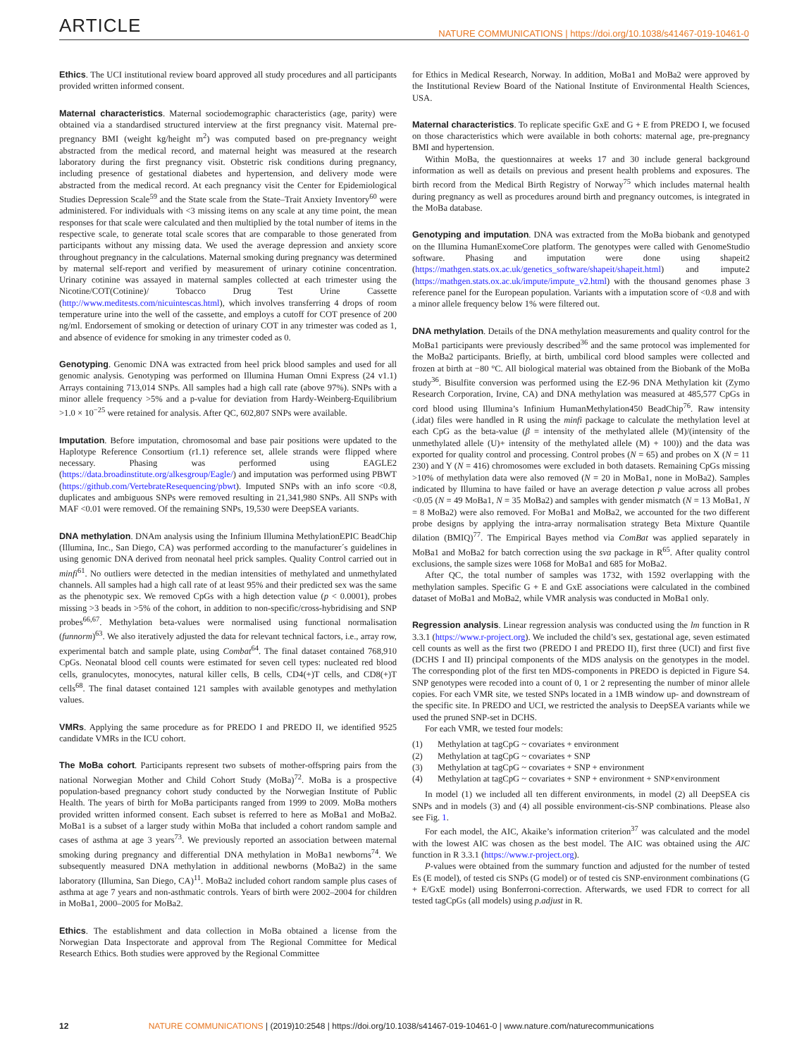ARTICLE NATURE COMMUNICATIONS | https://doi.org/10.1038/s41467-019-10461-0
Ethics. The UCI institutional review board approved all study procedures and all participants provided written informed consent.
Maternal characteristics. Maternal sociodemographic characteristics (age, parity) were obtained via a standardised structured interview at the first pregnancy visit. Maternal pre-pregnancy BMI (weight kg/height m<sup>2</sup>) was computed based on pre-pregnancy weight abstracted from the medical record, and maternal height was measured at the research laboratory during the first pregnancy visit. Obstetric risk conditions during pregnancy, including presence of gestational diabetes and hypertension, and delivery mode were abstracted from the medical record. At each pregnancy visit the Center for Epidemiological Studies Depression Scale<sup>59</sup> and the State scale from the State–Trait Anxiety Inventory<sup>60</sup> were administered. For individuals with <3 missing items on any scale at any time point, the mean responses for that scale were calculated and then multiplied by the total number of items in the respective scale, to generate total scale scores that are comparable to those generated from participants without any missing data. We used the average depression and anxiety score throughout pregnancy in the calculations. Maternal smoking during pregnancy was determined by maternal self-report and verified by measurement of urinary cotinine concentration. Urinary cotinine was assayed in maternal samples collected at each trimester using the Nicotine/COT(Cotinine)/ Tobacco Drug Test Urine Cassette (http://www.meditests.com/nicuintescas.html), which involves transferring 4 drops of room temperature urine into the well of the cassette, and employs a cutoff for COT presence of 200 ng/ml. Endorsement of smoking or detection of urinary COT in any trimester was coded as 1, and absence of evidence for smoking in any trimester coded as 0.
Genotyping. Genomic DNA was extracted from heel prick blood samples and used for all genomic analysis. Genotyping was performed on Illumina Human Omni Express (24 v1.1) Arrays containing 713,014 SNPs. All samples had a high call rate (above 97%). SNPs with a minor allele frequency >5% and a p-value for deviation from Hardy-Weinberg-Equilibrium >1.0 × 10<sup>−25</sup> were retained for analysis. After QC, 602,807 SNPs were available.
Imputation. Before imputation, chromosomal and base pair positions were updated to the Haplotype Reference Consortium (r1.1) reference set, allele strands were flipped where necessary. Phasing was performed using EAGLE2 (https://data.broadinstitute.org/alkesgroup/Eagle/) and imputation was performed using PBWT (https://github.com/VertebrateResequencing/pbwt). Imputed SNPs with an info score <0.8, duplicates and ambiguous SNPs were removed resulting in 21,341,980 SNPs. All SNPs with MAF <0.01 were removed. Of the remaining SNPs, 19,530 were DeepSEA variants.
DNA methylation. DNAm analysis using the Infinium Illumina MethylationEPIC BeadChip (Illumina, Inc., San Diego, CA) was performed according to the manufacturer´s guidelines in using genomic DNA derived from neonatal heel prick samples. Quality Control carried out in minfi<sup>61</sup>. No outliers were detected in the median intensities of methylated and unmethylated channels. All samples had a high call rate of at least 95% and their predicted sex was the same as the phenotypic sex. We removed CpGs with a high detection value (p < 0.0001), probes missing >3 beads in >5% of the cohort, in addition to non-specific/cross-hybridising and SNP probes<sup>66,67</sup>. Methylation beta-values were normalised using functional normalisation (funnorm)<sup>63</sup>. We also iteratively adjusted the data for relevant technical factors, i.e., array row, experimental batch and sample plate, using Combat<sup>64</sup>. The final dataset contained 768,910 CpGs. Neonatal blood cell counts were estimated for seven cell types: nucleated red blood cells, granulocytes, monocytes, natural killer cells, B cells, CD4(+)T cells, and CD8(+)T cells<sup>68</sup>. The final dataset contained 121 samples with available genotypes and methylation values.
VMRs. Applying the same procedure as for PREDO I and PREDO II, we identified 9525 candidate VMRs in the ICU cohort.
The MoBa cohort. Participants represent two subsets of mother-offspring pairs from the national Norwegian Mother and Child Cohort Study (MoBa)<sup>72</sup>. MoBa is a prospective population-based pregnancy cohort study conducted by the Norwegian Institute of Public Health. The years of birth for MoBa participants ranged from 1999 to 2009. MoBa mothers provided written informed consent. Each subset is referred to here as MoBa1 and MoBa2. MoBa1 is a subset of a larger study within MoBa that included a cohort random sample and cases of asthma at age 3 years<sup>73</sup>. We previously reported an association between maternal smoking during pregnancy and differential DNA methylation in MoBa1 newborns<sup>74</sup>. We subsequently measured DNA methylation in additional newborns (MoBa2) in the same laboratory (Illumina, San Diego, CA)<sup>11</sup>. MoBa2 included cohort random sample plus cases of asthma at age 7 years and non-asthmatic controls. Years of birth were 2002–2004 for children in MoBa1, 2000–2005 for MoBa2.
Ethics. The establishment and data collection in MoBa obtained a license from the Norwegian Data Inspectorate and approval from The Regional Committee for Medical Research Ethics. Both studies were approved by the Regional Committee
for Ethics in Medical Research, Norway. In addition, MoBa1 and MoBa2 were approved by the Institutional Review Board of the National Institute of Environmental Health Sciences, USA.
Maternal characteristics. To replicate specific GxE and G + E from PREDO I, we focused on those characteristics which were available in both cohorts: maternal age, pre-pregnancy BMI and hypertension.
Within MoBa, the questionnaires at weeks 17 and 30 include general background information as well as details on previous and present health problems and exposures. The birth record from the Medical Birth Registry of Norway<sup>75</sup> which includes maternal health during pregnancy as well as procedures around birth and pregnancy outcomes, is integrated in the MoBa database.
Genotyping and imputation. DNA was extracted from the MoBa biobank and genotyped on the Illumina HumanExomeCore platform. The genotypes were called with GenomeStudio software. Phasing and imputation were done using shapeit2 (https://mathgen.stats.ox.ac.uk/genetics_software/shapeit/shapeit.html) and impute2 (https://mathgen.stats.ox.ac.uk/impute/impute_v2.html) with the thousand genomes phase 3 reference panel for the European population. Variants with a imputation score of <0.8 and with a minor allele frequency below 1% were filtered out.
DNA methylation. Details of the DNA methylation measurements and quality control for the MoBa1 participants were previously described<sup>36</sup> and the same protocol was implemented for the MoBa2 participants. Briefly, at birth, umbilical cord blood samples were collected and frozen at birth at −80 °C. All biological material was obtained from the Biobank of the MoBa study<sup>36</sup>. Bisulfite conversion was performed using the EZ-96 DNA Methylation kit (Zymo Research Corporation, Irvine, CA) and DNA methylation was measured at 485,577 CpGs in cord blood using Illumina’s Infinium HumanMethylation450 BeadChip<sup>76</sup>. Raw intensity (.idat) files were handled in R using the minfi package to calculate the methylation level at each CpG as the beta-value (β = intensity of the methylated allele (M)/(intensity of the unmethylated allele (U)+ intensity of the methylated allele (M) + 100)) and the data was exported for quality control and processing. Control probes (N = 65) and probes on X (N = 11 230) and Y (N = 416) chromosomes were excluded in both datasets. Remaining CpGs missing >10% of methylation data were also removed (N = 20 in MoBa1, none in MoBa2). Samples indicated by Illumina to have failed or have an average detection p value across all probes <0.05 (N = 49 MoBa1, N = 35 MoBa2) and samples with gender mismatch (N = 13 MoBa1, N = 8 MoBa2) were also removed. For MoBa1 and MoBa2, we accounted for the two different probe designs by applying the intra-array normalisation strategy Beta Mixture Quantile dilation (BMIQ)<sup>77</sup>. The Empirical Bayes method via ComBat was applied separately in MoBa1 and MoBa2 for batch correction using the sva package in R<sup>65</sup>. After quality control exclusions, the sample sizes were 1068 for MoBa1 and 685 for MoBa2.
After QC, the total number of samples was 1732, with 1592 overlapping with the methylation samples. Specific G + E and GxE associations were calculated in the combined dataset of MoBa1 and MoBa2, while VMR analysis was conducted in MoBa1 only.
Regression analysis. Linear regression analysis was conducted using the lm function in R 3.3.1 (https://www.r-project.org). We included the child’s sex, gestational age, seven estimated cell counts as well as the first two (PREDO I and PREDO II), first three (UCI) and first five (DCHS I and II) principal components of the MDS analysis on the genotypes in the model. The corresponding plot of the first ten MDS-components in PREDO is depicted in Figure S4. SNP genotypes were recoded into a count of 0, 1 or 2 representing the number of minor allele copies. For each VMR site, we tested SNPs located in a 1MB window up- and downstream of the specific site. In PREDO and UCI, we restricted the analysis to DeepSEA variants while we used the pruned SNP-set in DCHS.
For each VMR, we tested four models:
(1) Methylation at tagCpG ~ covariates + environment
(2) Methylation at tagCpG ~ covariates + SNP
(3) Methylation at tagCpG ~ covariates + SNP + environment
(4) Methylation at tagCpG ~ covariates + SNP + environment + SNP×environment
In model (1) we included all ten different environments, in model (2) all DeepSEA cis SNPs and in models (3) and (4) all possible environment-cis-SNP combinations. Please also see Fig. 1.
For each model, the AIC, Akaike’s information criterion<sup>37</sup> was calculated and the model with the lowest AIC was chosen as the best model. The AIC was obtained using the AIC function in R 3.3.1 (https://www.r-project.org).
P-values were obtained from the summary function and adjusted for the number of tested Es (E model), of tested cis SNPs (G model) or of tested cis SNP-environment combinations (G + E/GxE model) using Bonferroni-correction. Afterwards, we used FDR to correct for all tested tagCpGs (all models) using p.adjust in R.
12 NATURE COMMUNICATIONS | (2019)10:2548 | https://doi.org/10.1038/s41467-019-10461-0 | www.nature.com/naturecommunications